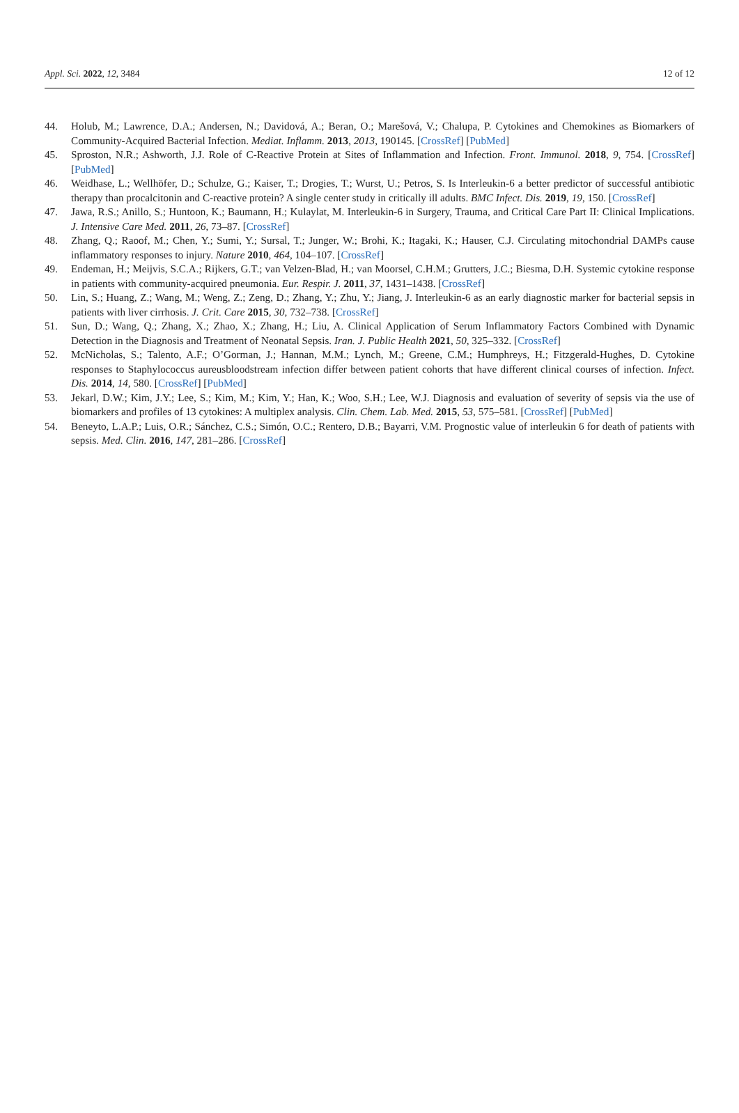Appl. Sci. 2022, 12, 3484 12 of 12
44. Holub, M.; Lawrence, D.A.; Andersen, N.; Davidová, A.; Beran, O.; Marešová, V.; Chalupa, P. Cytokines and Chemokines as Biomarkers of Community-Acquired Bacterial Infection. Mediat. Inflamm. 2013, 2013, 190145. [CrossRef] [PubMed]
45. Sproston, N.R.; Ashworth, J.J. Role of C-Reactive Protein at Sites of Inflammation and Infection. Front. Immunol. 2018, 9, 754. [CrossRef] [PubMed]
46. Weidhase, L.; Wellhöfer, D.; Schulze, G.; Kaiser, T.; Drogies, T.; Wurst, U.; Petros, S. Is Interleukin-6 a better predictor of successful antibiotic therapy than procalcitonin and C-reactive protein? A single center study in critically ill adults. BMC Infect. Dis. 2019, 19, 150. [CrossRef]
47. Jawa, R.S.; Anillo, S.; Huntoon, K.; Baumann, H.; Kulaylat, M. Interleukin-6 in Surgery, Trauma, and Critical Care Part II: Clinical Implications. J. Intensive Care Med. 2011, 26, 73–87. [CrossRef]
48. Zhang, Q.; Raoof, M.; Chen, Y.; Sumi, Y.; Sursal, T.; Junger, W.; Brohi, K.; Itagaki, K.; Hauser, C.J. Circulating mitochondrial DAMPs cause inflammatory responses to injury. Nature 2010, 464, 104–107. [CrossRef]
49. Endeman, H.; Meijvis, S.C.A.; Rijkers, G.T.; van Velzen-Blad, H.; van Moorsel, C.H.M.; Grutters, J.C.; Biesma, D.H. Systemic cytokine response in patients with community-acquired pneumonia. Eur. Respir. J. 2011, 37, 1431–1438. [CrossRef]
50. Lin, S.; Huang, Z.; Wang, M.; Weng, Z.; Zeng, D.; Zhang, Y.; Zhu, Y.; Jiang, J. Interleukin-6 as an early diagnostic marker for bacterial sepsis in patients with liver cirrhosis. J. Crit. Care 2015, 30, 732–738. [CrossRef]
51. Sun, D.; Wang, Q.; Zhang, X.; Zhao, X.; Zhang, H.; Liu, A. Clinical Application of Serum Inflammatory Factors Combined with Dynamic Detection in the Diagnosis and Treatment of Neonatal Sepsis. Iran. J. Public Health 2021, 50, 325–332. [CrossRef]
52. McNicholas, S.; Talento, A.F.; O’Gorman, J.; Hannan, M.M.; Lynch, M.; Greene, C.M.; Humphreys, H.; Fitzgerald-Hughes, D. Cytokine responses to Staphylococcus aureusbloodstream infection differ between patient cohorts that have different clinical courses of infection. Infect. Dis. 2014, 14, 580. [CrossRef] [PubMed]
53. Jekarl, D.W.; Kim, J.Y.; Lee, S.; Kim, M.; Kim, Y.; Han, K.; Woo, S.H.; Lee, W.J. Diagnosis and evaluation of severity of sepsis via the use of biomarkers and profiles of 13 cytokines: A multiplex analysis. Clin. Chem. Lab. Med. 2015, 53, 575–581. [CrossRef] [PubMed]
54. Beneyto, L.A.P.; Luis, O.R.; Sánchez, C.S.; Simón, O.C.; Rentero, D.B.; Bayarri, V.M. Prognostic value of interleukin 6 for death of patients with sepsis. Med. Clin. 2016, 147, 281–286. [CrossRef]